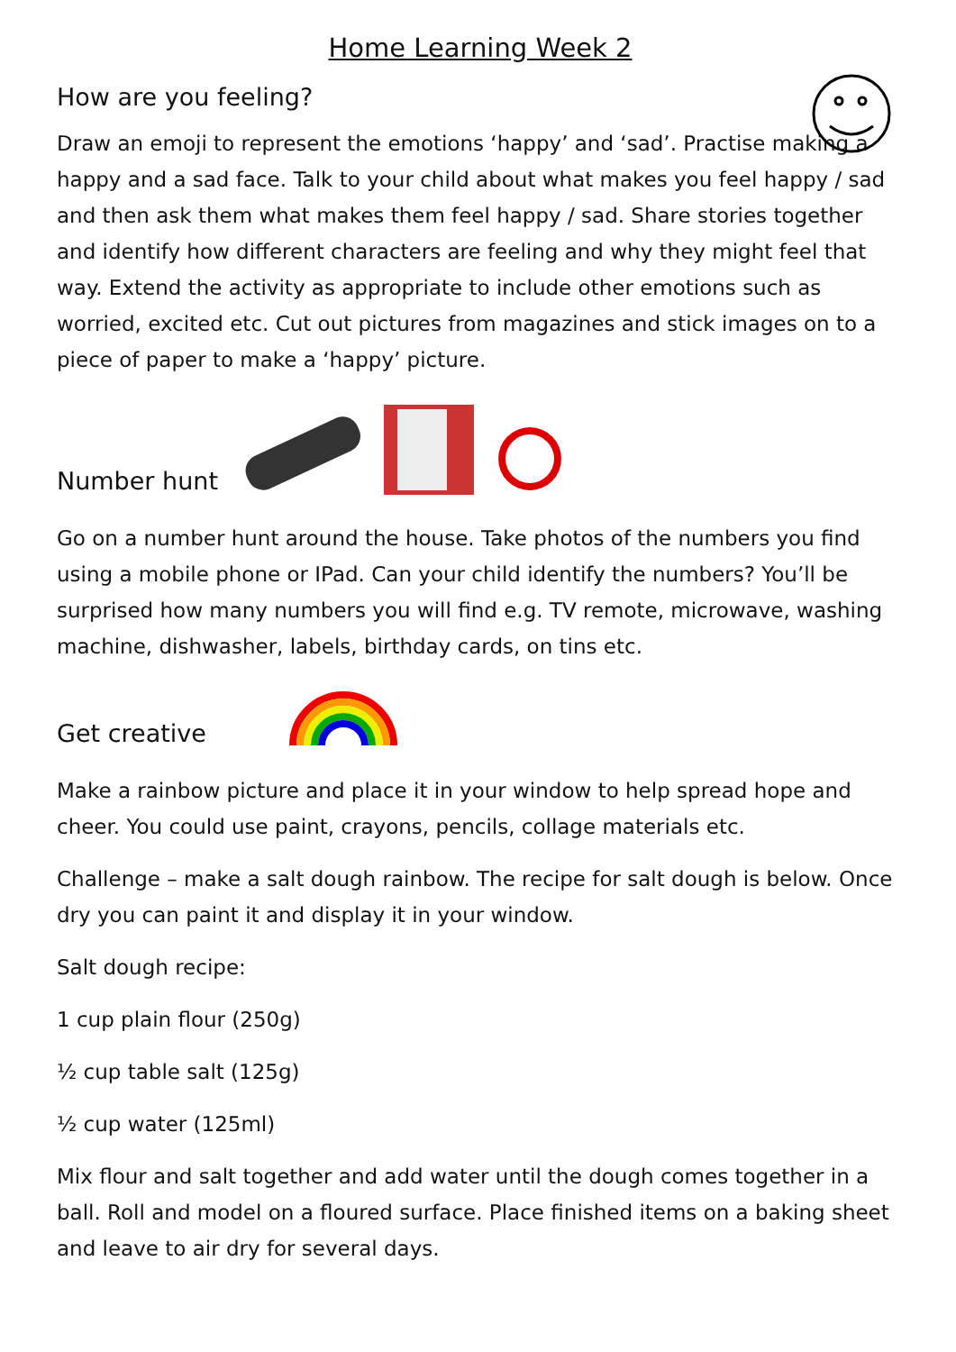Home Learning Week 2
How are you feeling?
Draw an emoji to represent the emotions ‘happy’ and ‘sad’. Practise making a happy and a sad face. Talk to your child about what makes you feel happy / sad and then ask them what makes them feel happy / sad. Share stories together and identify how different characters are feeling and why they might feel that way. Extend the activity as appropriate to include other emotions such as worried, excited etc. Cut out pictures from magazines and stick images on to a piece of paper to make a ‘happy’ picture.
Number hunt
Go on a number hunt around the house. Take photos of the numbers you find using a mobile phone or IPad. Can your child identify the numbers? You’ll be surprised how many numbers you will find e.g. TV remote, microwave, washing machine, dishwasher, labels, birthday cards, on tins etc.
Get creative
Make a rainbow picture and place it in your window to help spread hope and cheer. You could use paint, crayons, pencils, collage materials etc.
Challenge – make a salt dough rainbow. The recipe for salt dough is below. Once dry you can paint it and display it in your window.
Salt dough recipe:
1 cup plain flour (250g)
½ cup table salt (125g)
½ cup water (125ml)
Mix flour and salt together and add water until the dough comes together in a ball. Roll and model on a floured surface. Place finished items on a baking sheet and leave to air dry for several days.